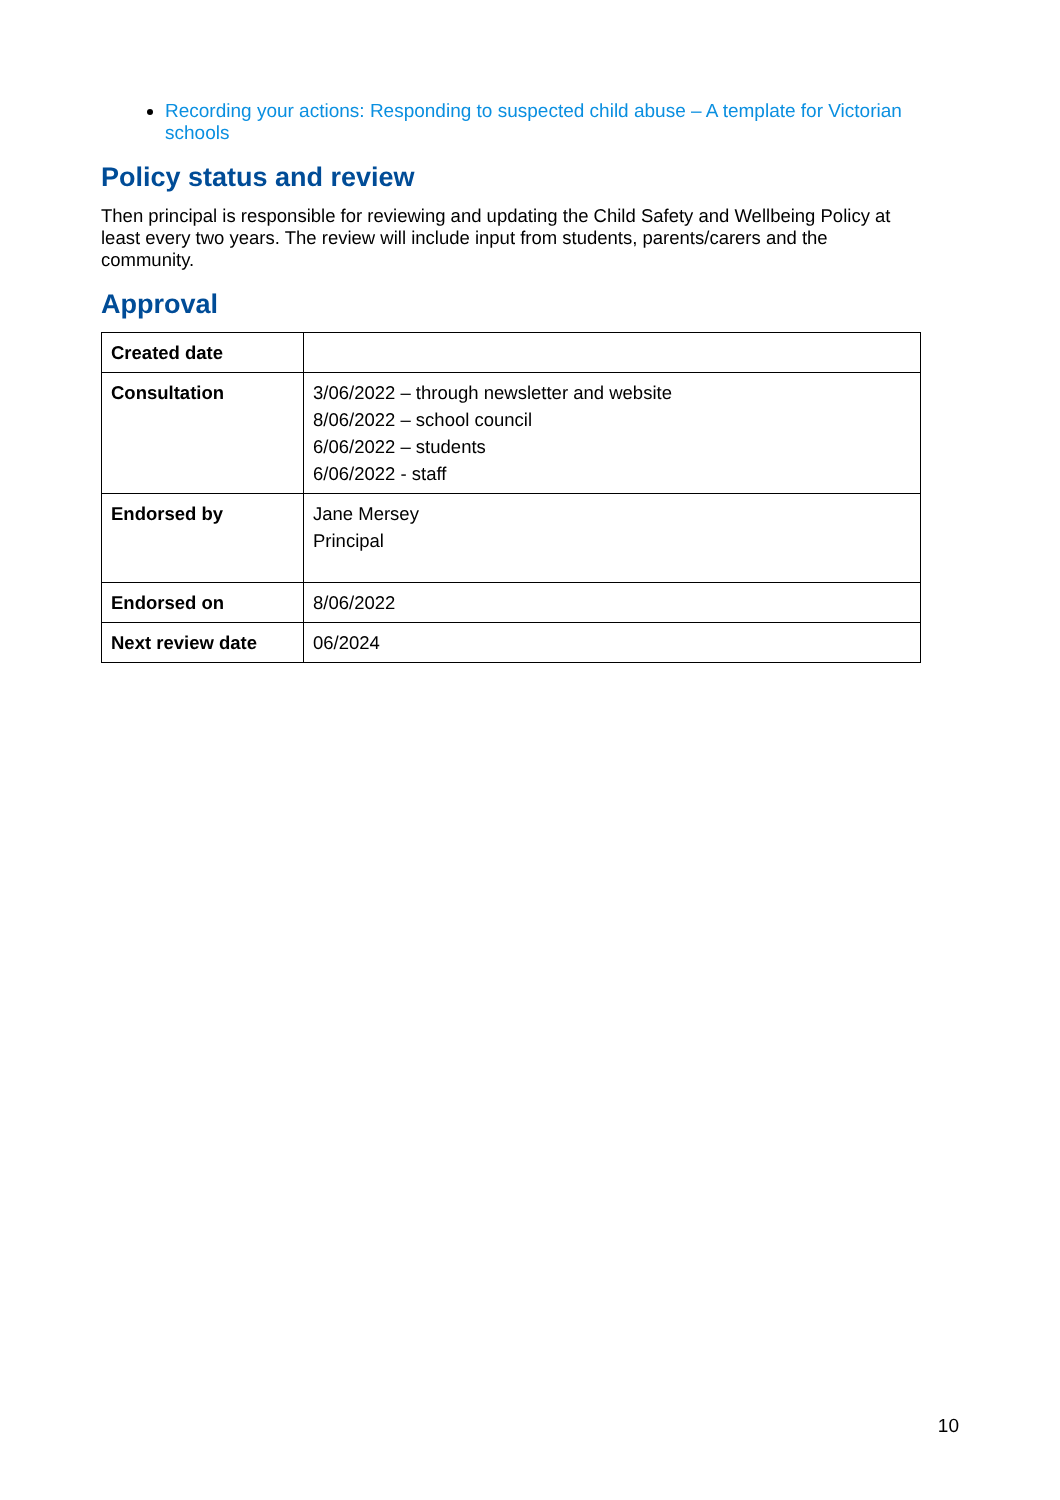Recording your actions: Responding to suspected child abuse – A template for Victorian schools
Policy status and review
Then principal is responsible for reviewing and updating the Child Safety and Wellbeing Policy at least every two years. The review will include input from students, parents/carers and the community.
Approval
| Created date | |
| Consultation | 3/06/2022 – through newsletter and website 8/06/2022 – school council 6/06/2022 – students 6/06/2022 - staff |
| Endorsed by | Jane Mersey Principal |
| Endorsed on | 8/06/2022 |
| Next review date | 06/2024 |
10